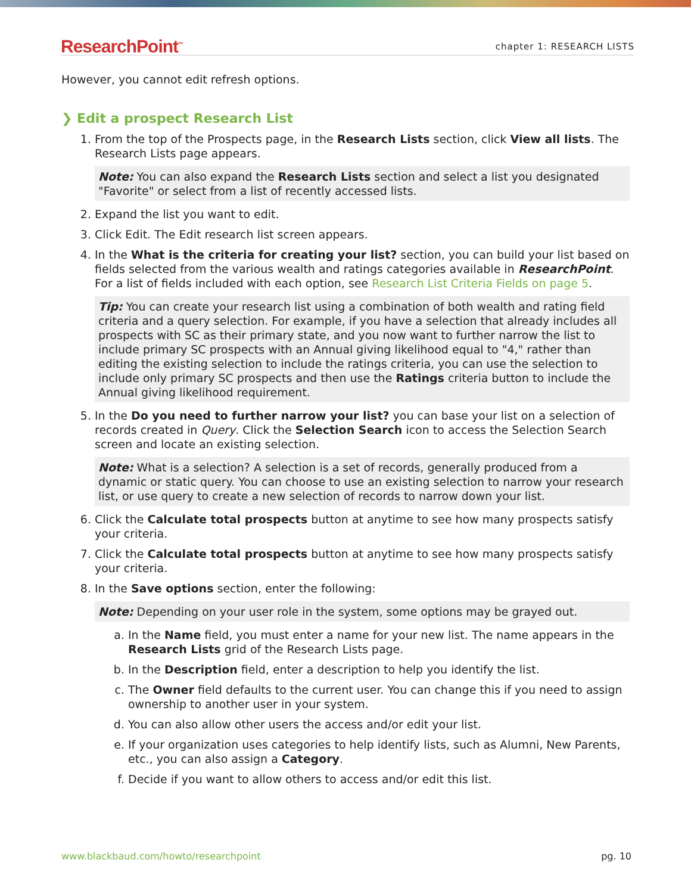ResearchPoint<sup>™</sup> chapter 1: RESEARCH LISTS
However, you cannot edit refresh options.
❯ Edit a prospect Research List
1. From the top of the Prospects page, in the Research Lists section, click View all lists. The Research Lists page appears.
Note: You can also expand the Research Lists section and select a list you designated "Favorite" or select from a list of recently accessed lists.
2. Expand the list you want to edit.
3. Click Edit. The Edit research list screen appears.
4. In the What is the criteria for creating your list? section, you can build your list based on fields selected from the various wealth and ratings categories available in ResearchPoint. For a list of fields included with each option, see Research List Criteria Fields on page 5.
Tip: You can create your research list using a combination of both wealth and rating field criteria and a query selection. For example, if you have a selection that already includes all prospects with SC as their primary state, and you now want to further narrow the list to include primary SC prospects with an Annual giving likelihood equal to "4," rather than editing the existing selection to include the ratings criteria, you can use the selection to include only primary SC prospects and then use the Ratings criteria button to include the Annual giving likelihood requirement.
5. In the Do you need to further narrow your list? you can base your list on a selection of records created in Query. Click the Selection Search icon to access the Selection Search screen and locate an existing selection.
Note: What is a selection? A selection is a set of records, generally produced from a dynamic or static query. You can choose to use an existing selection to narrow your research list, or use query to create a new selection of records to narrow down your list.
6. Click the Calculate total prospects button at anytime to see how many prospects satisfy your criteria.
7. Click the Calculate total prospects button at anytime to see how many prospects satisfy your criteria.
8. In the Save options section, enter the following:
Note: Depending on your user role in the system, some options may be grayed out.
a. In the Name field, you must enter a name for your new list. The name appears in the Research Lists grid of the Research Lists page.
b. In the Description field, enter a description to help you identify the list.
c. The Owner field defaults to the current user. You can change this if you need to assign ownership to another user in your system.
d. You can also allow other users the access and/or edit your list.
e. If your organization uses categories to help identify lists, such as Alumni, New Parents, etc., you can also assign a Category.
f. Decide if you want to allow others to access and/or edit this list.
www.blackbaud.com/howto/researchpoint pg. 10